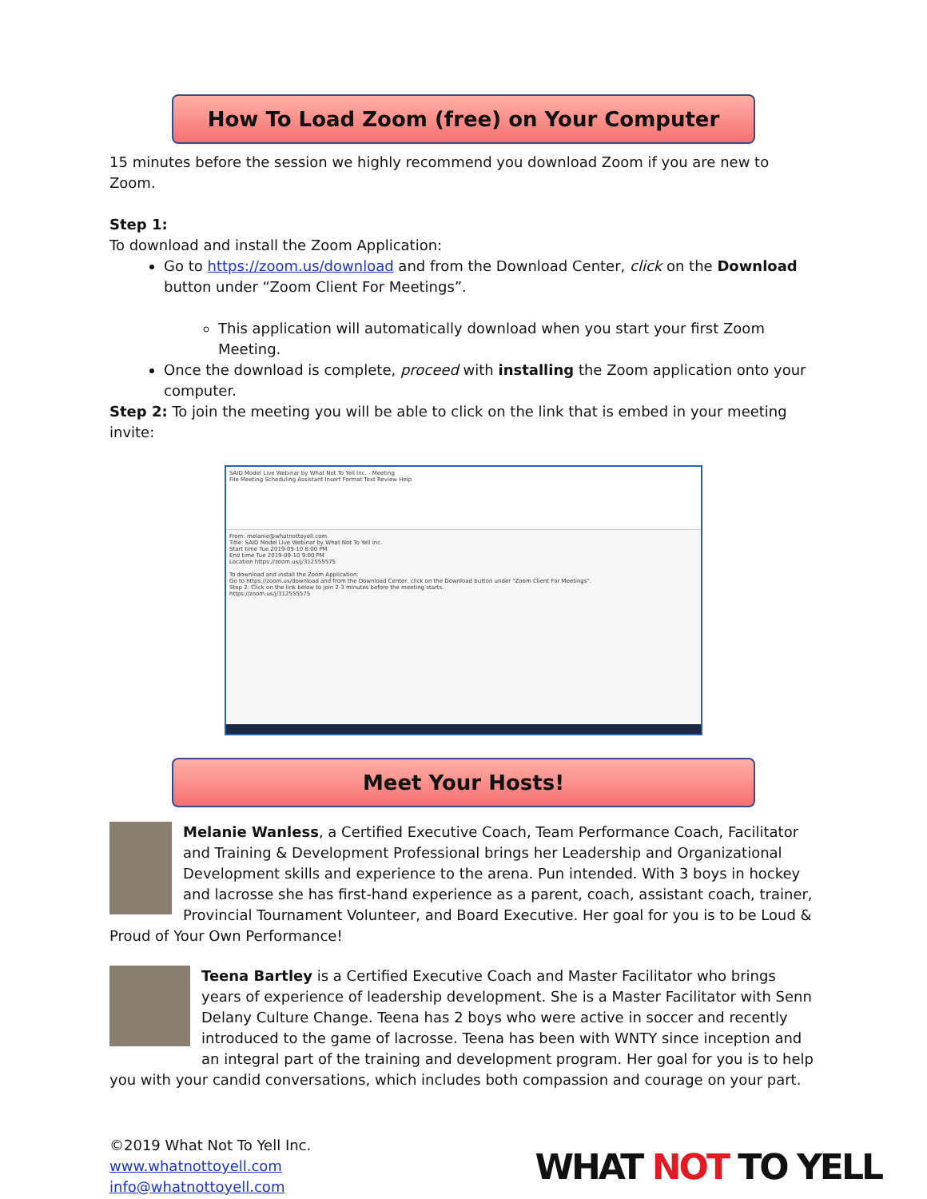How To Load Zoom (free) on Your Computer
15 minutes before the session we highly recommend you download Zoom if you are new to Zoom.
Step 1:
To download and install the Zoom Application:
Go to https://zoom.us/download and from the Download Center, click on the Download button under “Zoom Client For Meetings”.
This application will automatically download when you start your first Zoom Meeting.
Once the download is complete, proceed with installing the Zoom application onto your computer.
Step 2: To join the meeting you will be able to click on the link that is embed in your meeting invite:
SAID Model Live Webinar by What Not To Yell Inc. - Meeting
File Meeting Scheduling Assistant Insert Format Text Review Help
From: melanie@whatnottoyell.com
Title: SAID Model Live Webinar by What Not To Yell Inc.
Start time Tue 2019-09-10 8:00 PM
End time Tue 2019-09-10 9:00 PM
Location https://zoom.us/j/312555575
To download and install the Zoom Application:
Go to https://zoom.us/download and from the Download Center, click on the Download button under "Zoom Client For Meetings".
Step 2: Click on the link below to join 2-3 minutes before the meeting starts.
https://zoom.us/j/312555575
Meet Your Hosts!
Melanie Wanless, a Certified Executive Coach, Team Performance Coach, Facilitator and Training & Development Professional brings her Leadership and Organizational Development skills and experience to the arena. Pun intended. With 3 boys in hockey and lacrosse she has first-hand experience as a parent, coach, assistant coach, trainer, Provincial Tournament Volunteer, and Board Executive. Her goal for you is to be Loud & Proud of Your Own Performance!
Teena Bartley is a Certified Executive Coach and Master Facilitator who brings years of experience of leadership development. She is a Master Facilitator with Senn Delany Culture Change. Teena has 2 boys who were active in soccer and recently introduced to the game of lacrosse. Teena has been with WNTY since inception and an integral part of the training and development program. Her goal for you is to help you with your candid conversations, which includes both compassion and courage on your part.
©2019 What Not To Yell Inc.
www.whatnottoyell.com
info@whatnottoyell.com
WHAT NOT TO YELL